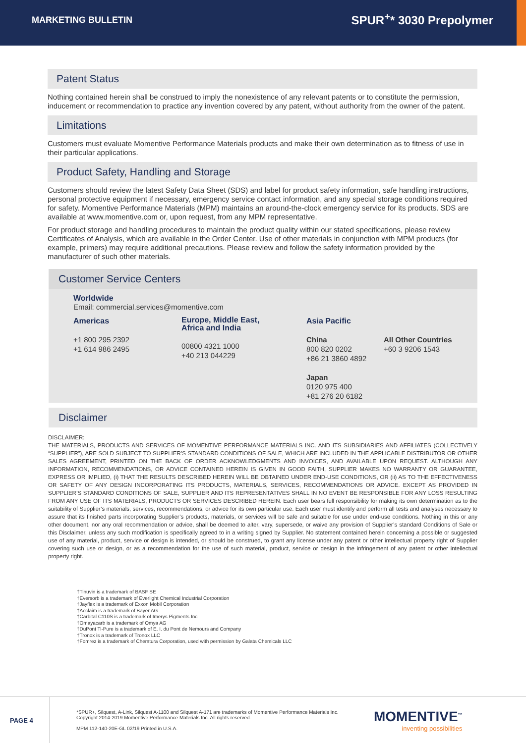MARKETING BULLETIN
SPUR<sup>+</sup>* 3030 Prepolymer
Patent Status
Nothing contained herein shall be construed to imply the nonexistence of any relevant patents or to constitute the permission, inducement or recommendation to practice any invention covered by any patent, without authority from the owner of the patent.
Limitations
Customers must evaluate Momentive Performance Materials products and make their own determination as to fitness of use in their particular applications.
Product Safety, Handling and Storage
Customers should review the latest Safety Data Sheet (SDS) and label for product safety information, safe handling instructions, personal protective equipment if necessary, emergency service contact information, and any special storage conditions required for safety. Momentive Performance Materials (MPM) maintains an around-the-clock emergency service for its products. SDS are available at www.momentive.com or, upon request, from any MPM representative.
For product storage and handling procedures to maintain the product quality within our stated specifications, please review Certificates of Analysis, which are available in the Order Center. Use of other materials in conjunction with MPM products (for example, primers) may require additional precautions. Please review and follow the safety information provided by the manufacturer of such other materials.
Customer Service Centers
Worldwide
Email: commercial.services@momentive.com
Americas
+1 800 295 2392
+1 614 986 2495
Europe, Middle East,
Africa and India
00800 4321 1000
+40 213 044229
Asia Pacific
China
800 820 0202
+86 21 3860 4892
Japan
0120 975 400
+81 276 20 6182
All Other Countries
+60 3 9206 1543
Disclaimer
DISCLAIMER:
THE MATERIALS, PRODUCTS AND SERVICES OF MOMENTIVE PERFORMANCE MATERIALS INC. AND ITS SUBSIDIARIES AND AFFILIATES (COLLECTIVELY “SUPPLIER”), ARE SOLD SUBJECT TO SUPPLIER’S STANDARD CONDITIONS OF SALE, WHICH ARE INCLUDED IN THE APPLICABLE DISTRIBUTOR OR OTHER SALES AGREEMENT, PRINTED ON THE BACK OF ORDER ACKNOWLEDGMENTS AND INVOICES, AND AVAILABLE UPON REQUEST. ALTHOUGH ANY INFORMATION, RECOMMENDATIONS, OR ADVICE CONTAINED HEREIN IS GIVEN IN GOOD FAITH, SUPPLIER MAKES NO WARRANTY OR GUARANTEE, EXPRESS OR IMPLIED, (i) THAT THE RESULTS DESCRIBED HEREIN WILL BE OBTAINED UNDER END-USE CONDITIONS, OR (ii) AS TO THE EFFECTIVENESS OR SAFETY OF ANY DESIGN INCORPORATING ITS PRODUCTS, MATERIALS, SERVICES, RECOMMENDATIONS OR ADVICE. EXCEPT AS PROVIDED IN SUPPLIER’S STANDARD CONDITIONS OF SALE, SUPPLIER AND ITS REPRESENTATIVES SHALL IN NO EVENT BE RESPONSIBLE FOR ANY LOSS RESULTING FROM ANY USE OF ITS MATERIALS, PRODUCTS OR SERVICES DESCRIBED HEREIN. Each user bears full responsibility for making its own determination as to the suitability of Supplier’s materials, services, recommendations, or advice for its own particular use. Each user must identify and perform all tests and analyses necessary to assure that its finished parts incorporating Supplier’s products, materials, or services will be safe and suitable for use under end-use conditions. Nothing in this or any other document, nor any oral recommendation or advice, shall be deemed to alter, vary, supersede, or waive any provision of Supplier’s standard Conditions of Sale or this Disclaimer, unless any such modification is specifically agreed to in a writing signed by Supplier. No statement contained herein concerning a possible or suggested use of any material, product, service or design is intended, or should be construed, to grant any license under any patent or other intellectual property right of Supplier covering such use or design, or as a recommendation for the use of such material, product, service or design in the infringement of any patent or other intellectual property right.
†Tinuvin is a trademark of BASF SE
†Eversorb is a trademark of Everlight Chemical Industrial Corporation
†Jayflex is a trademark of Exxon Mobil Corporation
†Acclaim is a trademark of Bayer AG
†Carbital C110S is a trademark of Imerys Pigments Inc
†Omayacarb is a trademark of Omya AG
†DuPont Ti-Pure is a trademark of E. I. du Pont de Nemours and Company
†Tronox is a trademark of Tronox LLC
†Fomrez is a trademark of Chemtura Corporation, used with permission by Galata Chemicals LLC
PAGE 4
*SPUR+, Silquest, A-Link, Silquest A-1100 and Silquest A-171 are trademarks of Momentive Performance Materials Inc.
Copyright 2014-2019 Momentive Performance Materials Inc. All rights reserved.
MPM 112-140-20E-GL 02/19 Printed in U.S.A.
MOMENTIVE<sup>™</sup>
inventing possibilities